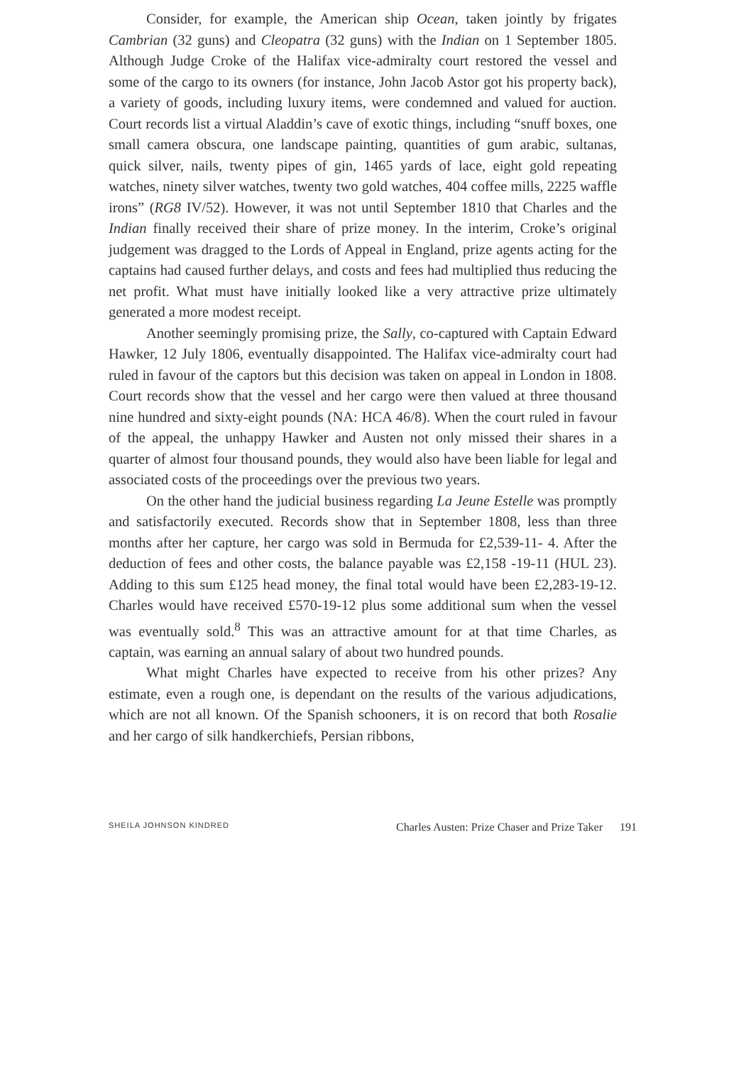Consider, for example, the American ship Ocean, taken jointly by frigates Cambrian (32 guns) and Cleopatra (32 guns) with the Indian on 1 September 1805. Although Judge Croke of the Halifax vice-admiralty court restored the vessel and some of the cargo to its owners (for instance, John Jacob Astor got his property back), a variety of goods, including luxury items, were condemned and valued for auction. Court records list a virtual Aladdin’s cave of exotic things, including “snuff boxes, one small camera obscura, one landscape painting, quantities of gum arabic, sultanas, quick silver, nails, twenty pipes of gin, 1465 yards of lace, eight gold repeating watches, ninety silver watches, twenty two gold watches, 404 coffee mills, 2225 waffle irons” (RG8 IV/52). However, it was not until September 1810 that Charles and the Indian finally received their share of prize money. In the interim, Croke’s original judgement was dragged to the Lords of Appeal in England, prize agents acting for the captains had caused further delays, and costs and fees had multiplied thus reducing the net profit. What must have initially looked like a very attractive prize ultimately generated a more modest receipt.
Another seemingly promising prize, the Sally, co-captured with Captain Edward Hawker, 12 July 1806, eventually disappointed. The Halifax vice-admiralty court had ruled in favour of the captors but this decision was taken on appeal in London in 1808. Court records show that the vessel and her cargo were then valued at three thousand nine hundred and sixty-eight pounds (NA: HCA 46/8). When the court ruled in favour of the appeal, the unhappy Hawker and Austen not only missed their shares in a quarter of almost four thousand pounds, they would also have been liable for legal and associated costs of the proceedings over the previous two years.
On the other hand the judicial business regarding La Jeune Estelle was promptly and satisfactorily executed. Records show that in September 1808, less than three months after her capture, her cargo was sold in Bermuda for £2,539-11- 4. After the deduction of fees and other costs, the balance payable was £2,158 -19-11 (HUL 23). Adding to this sum £125 head money, the final total would have been £2,283-19-12. Charles would have received £570-19-12 plus some additional sum when the vessel was eventually sold.<sup>8</sup> This was an attractive amount for at that time Charles, as captain, was earning an annual salary of about two hundred pounds.
What might Charles have expected to receive from his other prizes? Any estimate, even a rough one, is dependant on the results of the various adjudications, which are not all known. Of the Spanish schooners, it is on record that both Rosalie and her cargo of silk handkerchiefs, Persian ribbons,
SHEILA JOHNSON KINDRED Charles Austen: Prize Chaser and Prize Taker 191